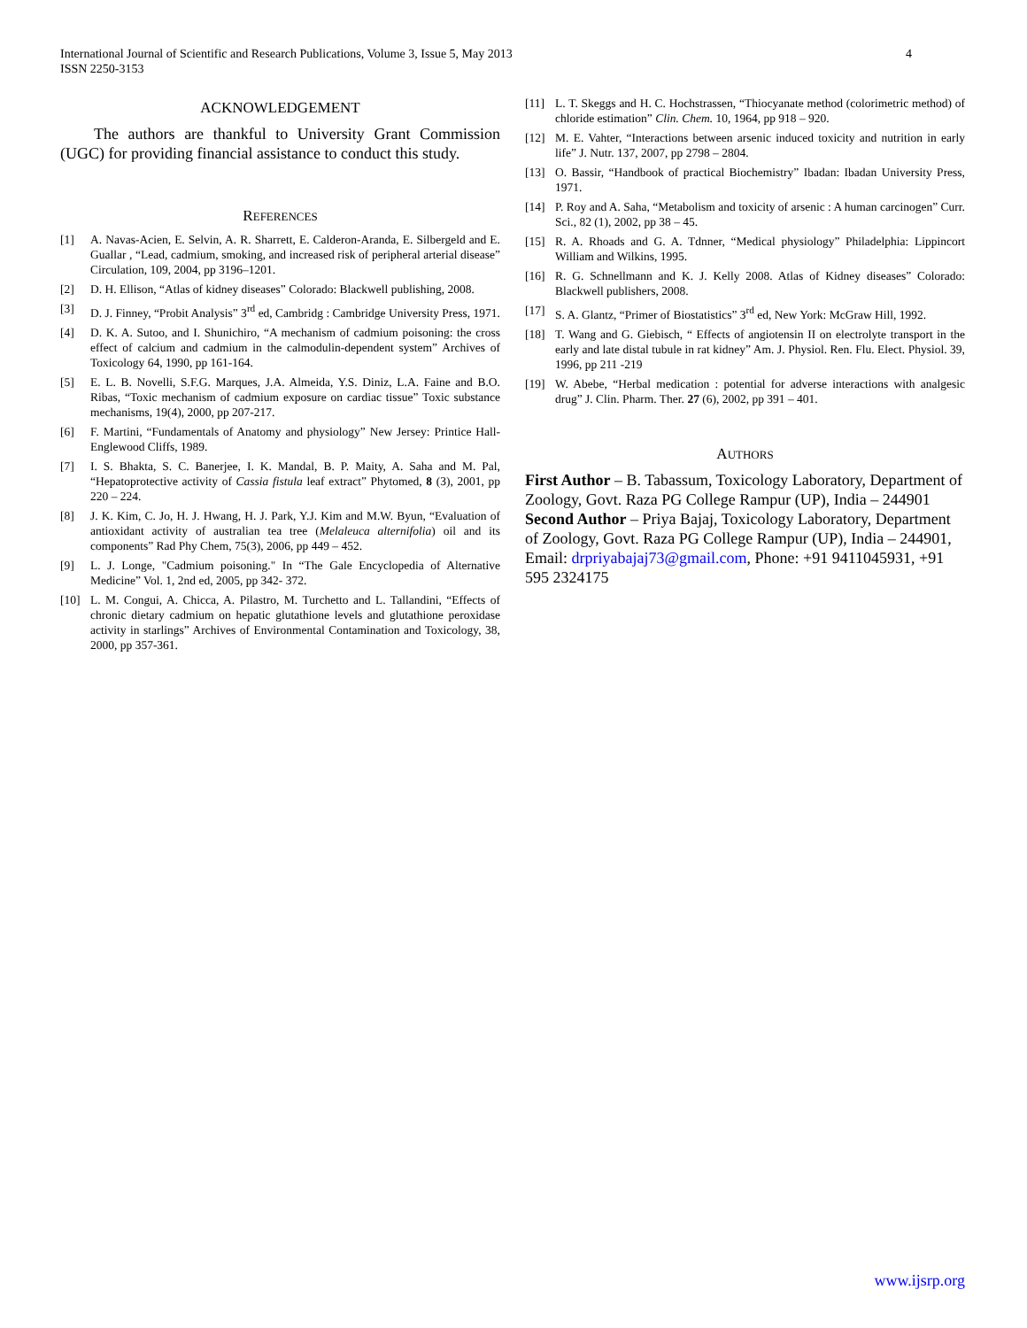International Journal of Scientific and Research Publications, Volume 3, Issue 5, May 2013
ISSN 2250-3153
4
ACKNOWLEDGEMENT
The authors are thankful to University Grant Commission (UGC) for providing financial assistance to conduct this study.
REFERENCES
[1] A. Navas-Acien, E. Selvin, A. R. Sharrett, E. Calderon-Aranda, E. Silbergeld and E. Guallar , “Lead, cadmium, smoking, and increased risk of peripheral arterial disease” Circulation, 109, 2004, pp 3196–1201.
[2] D. H. Ellison, “Atlas of kidney diseases” Colorado: Blackwell publishing, 2008.
[3] D. J. Finney, “Probit Analysis” 3<sup>rd</sup> ed, Cambridg : Cambridge University Press, 1971.
[4] D. K. A. Sutoo, and I. Shunichiro, “A mechanism of cadmium poisoning: the cross effect of calcium and cadmium in the calmodulin-dependent system” Archives of Toxicology 64, 1990, pp 161-164.
[5] E. L. B. Novelli, S.F.G. Marques, J.A. Almeida, Y.S. Diniz, L.A. Faine and B.O. Ribas, “Toxic mechanism of cadmium exposure on cardiac tissue” Toxic substance mechanisms, 19(4), 2000, pp 207-217.
[6] F. Martini, “Fundamentals of Anatomy and physiology” New Jersey: Printice Hall-Englewood Cliffs, 1989.
[7] I. S. Bhakta, S. C. Banerjee, I. K. Mandal, B. P. Maity, A. Saha and M. Pal, “Hepatoprotective activity of Cassia fistula leaf extract” Phytomed, 8 (3), 2001, pp 220 – 224.
[8] J. K. Kim, C. Jo, H. J. Hwang, H. J. Park, Y.J. Kim and M.W. Byun, “Evaluation of antioxidant activity of australian tea tree (Melaleuca alternifolia) oil and its components” Rad Phy Chem, 75(3), 2006, pp 449 – 452.
[9] L. J. Longe, "Cadmium poisoning." In “The Gale Encyclopedia of Alternative Medicine” Vol. 1, 2nd ed, 2005, pp 342- 372.
[10] L. M. Congui, A. Chicca, A. Pilastro, M. Turchetto and L. Tallandini, “Effects of chronic dietary cadmium on hepatic glutathione levels and glutathione peroxidase activity in starlings” Archives of Environmental Contamination and Toxicology, 38, 2000, pp 357-361.
[11] L. T. Skeggs and H. C. Hochstrassen, “Thiocyanate method (colorimetric method) of chloride estimation” Clin. Chem. 10, 1964, pp 918 – 920.
[12] M. E. Vahter, “Interactions between arsenic induced toxicity and nutrition in early life” J. Nutr. 137, 2007, pp 2798 – 2804.
[13] O. Bassir, “Handbook of practical Biochemistry” Ibadan: Ibadan University Press, 1971.
[14] P. Roy and A. Saha, “Metabolism and toxicity of arsenic : A human carcinogen” Curr. Sci., 82 (1), 2002, pp 38 – 45.
[15] R. A. Rhoads and G. A. Tdnner, “Medical physiology” Philadelphia: Lippincort William and Wilkins, 1995.
[16] R. G. Schnellmann and K. J. Kelly 2008. Atlas of Kidney diseases” Colorado: Blackwell publishers, 2008.
[17] S. A. Glantz, “Primer of Biostatistics” 3<sup>rd</sup> ed, New York: McGraw Hill, 1992.
[18] T. Wang and G. Giebisch, “ Effects of angiotensin II on electrolyte transport in the early and late distal tubule in rat kidney” Am. J. Physiol. Ren. Flu. Elect. Physiol. 39, 1996, pp 211 -219
[19] W. Abebe, “Herbal medication : potential for adverse interactions with analgesic drug” J. Clin. Pharm. Ther. 27 (6), 2002, pp 391 – 401.
AUTHORS
First Author – B. Tabassum, Toxicology Laboratory, Department of Zoology, Govt. Raza PG College Rampur (UP), India – 244901
Second Author – Priya Bajaj, Toxicology Laboratory, Department of Zoology, Govt. Raza PG College Rampur (UP), India – 244901, Email: drpriyabajaj73@gmail.com, Phone: +91 9411045931, +91 595 2324175
www.ijsrp.org